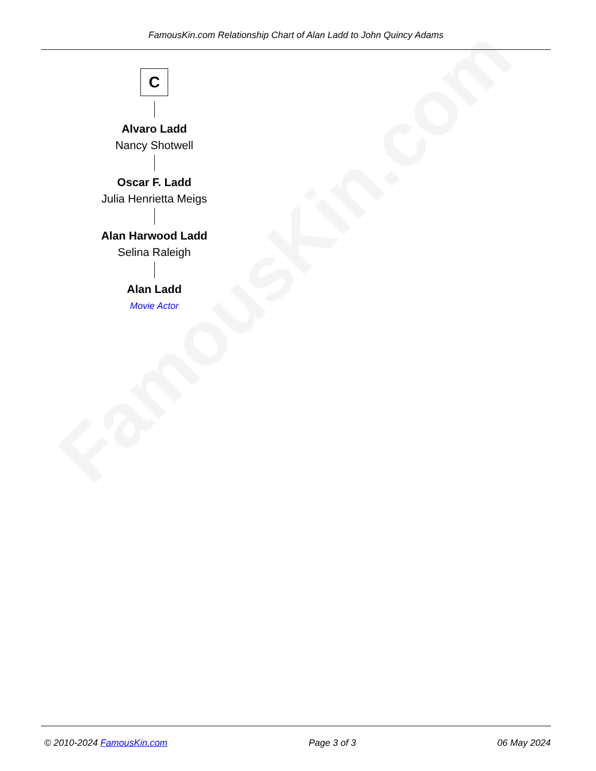FamousKin.com
FamousKin.com Relationship Chart of Alan Ladd to John Quincy Adams
C
Alvaro Ladd
Nancy Shotwell
Oscar F. Ladd
Julia Henrietta Meigs
Alan Harwood Ladd
Selina Raleigh
Alan Ladd
Movie Actor
© 2010-2024 FamousKin.com Page 3 of 3 06 May 2024